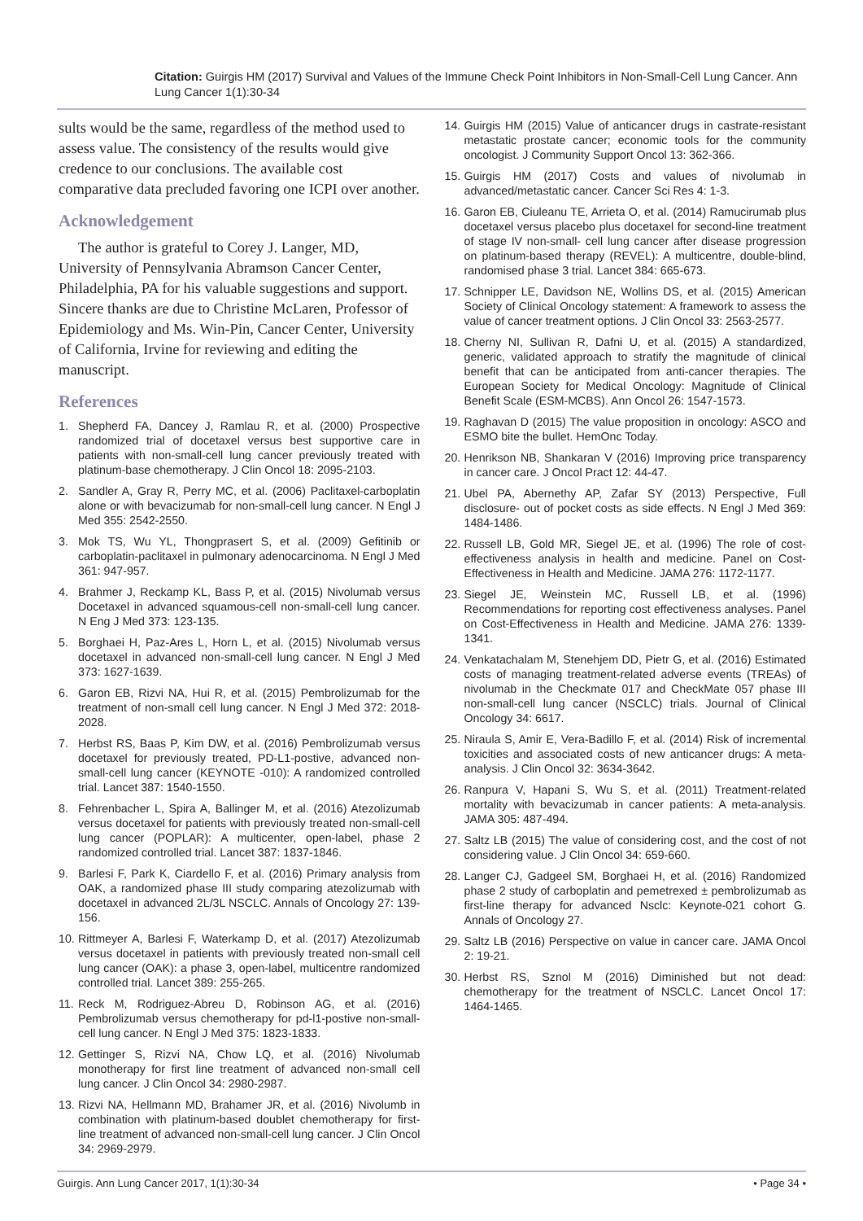Citation: Guirgis HM (2017) Survival and Values of the Immune Check Point Inhibitors in Non-Small-Cell Lung Cancer. Ann Lung Cancer 1(1):30-34
sults would be the same, regardless of the method used to assess value. The consistency of the results would give credence to our conclusions. The available cost comparative data precluded favoring one ICPI over another.
Acknowledgement
The author is grateful to Corey J. Langer, MD, University of Pennsylvania Abramson Cancer Center, Philadelphia, PA for his valuable suggestions and support. Sincere thanks are due to Christine McLaren, Professor of Epidemiology and Ms. Win-Pin, Cancer Center, University of California, Irvine for reviewing and editing the manuscript.
References
1. Shepherd FA, Dancey J, Ramlau R, et al. (2000) Prospective randomized trial of docetaxel versus best supportive care in patients with non-small-cell lung cancer previously treated with platinum-base chemotherapy. J Clin Oncol 18: 2095-2103.
2. Sandler A, Gray R, Perry MC, et al. (2006) Paclitaxel-carboplatin alone or with bevacizumab for non-small-cell lung cancer. N Engl J Med 355: 2542-2550.
3. Mok TS, Wu YL, Thongprasert S, et al. (2009) Gefitinib or carboplatin-paclitaxel in pulmonary adenocarcinoma. N Engl J Med 361: 947-957.
4. Brahmer J, Reckamp KL, Bass P, et al. (2015) Nivolumab versus Docetaxel in advanced squamous-cell non-small-cell lung cancer. N Eng J Med 373: 123-135.
5. Borghaei H, Paz-Ares L, Horn L, et al. (2015) Nivolumab versus docetaxel in advanced non-small-cell lung cancer. N Engl J Med 373: 1627-1639.
6. Garon EB, Rizvi NA, Hui R, et al. (2015) Pembrolizumab for the treatment of non-small cell lung cancer. N Engl J Med 372: 2018-2028.
7. Herbst RS, Baas P, Kim DW, et al. (2016) Pembrolizumab versus docetaxel for previously treated, PD-L1-postive, advanced non-small-cell lung cancer (KEYNOTE -010): A randomized controlled trial. Lancet 387: 1540-1550.
8. Fehrenbacher L, Spira A, Ballinger M, et al. (2016) Atezolizumab versus docetaxel for patients with previously treated non-small-cell lung cancer (POPLAR): A multicenter, open-label, phase 2 randomized controlled trial. Lancet 387: 1837-1846.
9. Barlesi F, Park K, Ciardello F, et al. (2016) Primary analysis from OAK, a randomized phase III study comparing atezolizumab with docetaxel in advanced 2L/3L NSCLC. Annals of Oncology 27: 139-156.
10.
Rittmeyer A, Barlesi F, Waterkamp D, et al. (2017) Atezolizumab versus docetaxel in patients with previously treated non-small cell lung cancer (OAK): a phase 3, open-label, multicentre randomized controlled trial. Lancet 389: 255-265.
11.
Reck M, Rodriguez-Abreu D, Robinson AG, et al. (2016) Pembrolizumab versus chemotherapy for pd-l1-postive non-small-cell lung cancer. N Engl J Med 375: 1823-1833.
12.
Gettinger S, Rizvi NA, Chow LQ, et al. (2016) Nivolumab monotherapy for first line treatment of advanced non-small cell lung cancer. J Clin Oncol 34: 2980-2987.
13.
Rizvi NA, Hellmann MD, Brahamer JR, et al. (2016) Nivolumb in combination with platinum-based doublet chemotherapy for first-line treatment of advanced non-small-cell lung cancer. J Clin Oncol 34: 2969-2979.
14.
Guirgis HM (2015) Value of anticancer drugs in castrate-resistant metastatic prostate cancer; economic tools for the community oncologist. J Community Support Oncol 13: 362-366.
15.
Guirgis HM (2017) Costs and values of nivolumab in advanced/metastatic cancer. Cancer Sci Res 4: 1-3.
16.
Garon EB, Ciuleanu TE, Arrieta O, et al. (2014) Ramucirumab plus docetaxel versus placebo plus docetaxel for second-line treatment of stage IV non-small- cell lung cancer after disease progression on platinum-based therapy (REVEL): A multicentre, double-blind, randomised phase 3 trial. Lancet 384: 665-673.
17.
Schnipper LE, Davidson NE, Wollins DS, et al. (2015) American Society of Clinical Oncology statement: A framework to assess the value of cancer treatment options. J Clin Oncol 33: 2563-2577.
18.
Cherny NI, Sullivan R, Dafni U, et al. (2015) A standardized, generic, validated approach to stratify the magnitude of clinical benefit that can be anticipated from anti-cancer therapies. The European Society for Medical Oncology: Magnitude of Clinical Benefit Scale (ESM-MCBS). Ann Oncol 26: 1547-1573.
19.
Raghavan D (2015) The value proposition in oncology: ASCO and ESMO bite the bullet. HemOnc Today.
20.
Henrikson NB, Shankaran V (2016) Improving price transparency in cancer care. J Oncol Pract 12: 44-47.
21.
Ubel PA, Abernethy AP, Zafar SY (2013) Perspective, Full disclosure- out of pocket costs as side effects. N Engl J Med 369: 1484-1486.
22.
Russell LB, Gold MR, Siegel JE, et al. (1996) The role of cost-effectiveness analysis in health and medicine. Panel on Cost-Effectiveness in Health and Medicine. JAMA 276: 1172-1177.
23.
Siegel JE, Weinstein MC, Russell LB, et al. (1996) Recommendations for reporting cost effectiveness analyses. Panel on Cost-Effectiveness in Health and Medicine. JAMA 276: 1339-1341.
24.
Venkatachalam M, Stenehjem DD, Pietr G, et al. (2016) Estimated costs of managing treatment-related adverse events (TREAs) of nivolumab in the Checkmate 017 and CheckMate 057 phase III non-small-cell lung cancer (NSCLC) trials. Journal of Clinical Oncology 34: 6617.
25.
Niraula S, Amir E, Vera-Badillo F, et al. (2014) Risk of incremental toxicities and associated costs of new anticancer drugs: A meta-analysis. J Clin Oncol 32: 3634-3642.
26.
Ranpura V, Hapani S, Wu S, et al. (2011) Treatment-related mortality with bevacizumab in cancer patients: A meta-analysis. JAMA 305: 487-494.
27.
Saltz LB (2015) The value of considering cost, and the cost of not considering value. J Clin Oncol 34: 659-660.
28.
Langer CJ, Gadgeel SM, Borghaei H, et al. (2016) Randomized phase 2 study of carboplatin and pemetrexed ± pembrolizumab as first-line therapy for advanced Nsclc: Keynote-021 cohort G. Annals of Oncology 27.
29.
Saltz LB (2016) Perspective on value in cancer care. JAMA Oncol 2: 19-21.
30.
Herbst RS, Sznol M (2016) Diminished but not dead: chemotherapy for the treatment of NSCLC. Lancet Oncol 17: 1464-1465.
Guirgis. Ann Lung Cancer 2017, 1(1):30-34 • Page 34 •